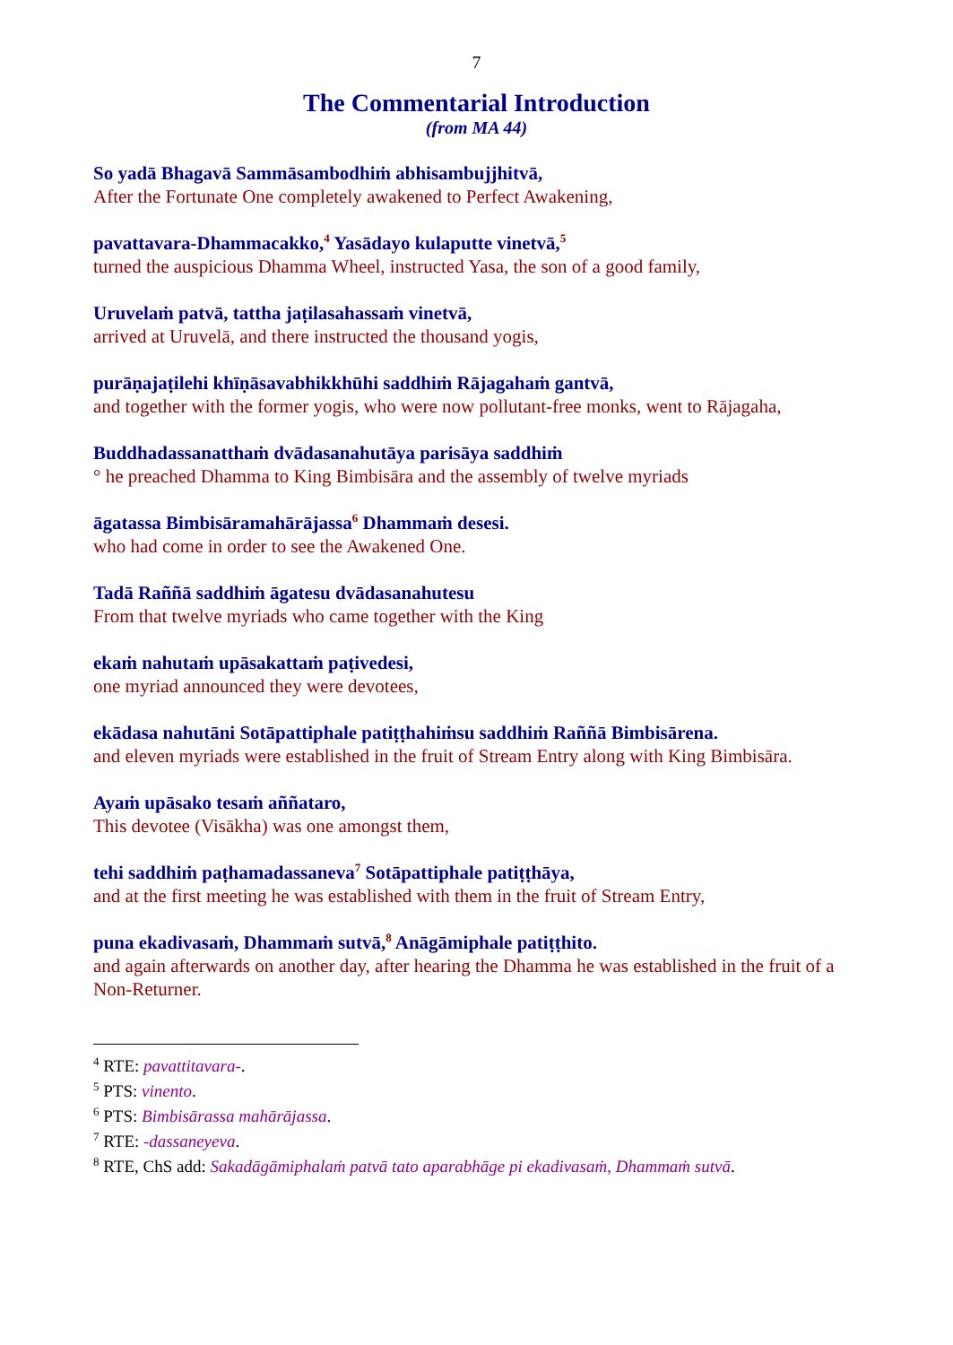7
The Commentarial Introduction
(from MA 44)
So yadā Bhagavā Sammāsambodhiṁ abhisambujjhitvā,
After the Fortunate One completely awakened to Perfect Awakening,
pavattavara-Dhammacakko,<sup>4</sup> Yasādayo kulaputte vinetvā,<sup>5</sup>
turned the auspicious Dhamma Wheel, instructed Yasa, the son of a good family,
Uruvelaṁ patvā, tattha jaṭilasahassaṁ vinetvā,
arrived at Uruvelā, and there instructed the thousand yogis,
purāṇajaṭilehi khīṇāsavabhikkhūhi saddhiṁ Rājagahaṁ gantvā,
and together with the former yogis, who were now pollutant-free monks, went to Rājagaha,
Buddhadassanatthaṁ dvādasanahutāya parisāya saddhiṁ
° he preached Dhamma to King Bimbisāra and the assembly of twelve myriads
āgatassa Bimbisāramahārājassa<sup>6</sup> Dhammaṁ desesi.
who had come in order to see the Awakened One.
Tadā Raññā saddhiṁ āgatesu dvādasanahutesu
From that twelve myriads who came together with the King
ekaṁ nahutaṁ upāsakattaṁ paṭivedesi,
one myriad announced they were devotees,
ekādasa nahutāni Sotāpattiphale patiṭṭhahiṁsu saddhiṁ Raññā Bimbisārena.
and eleven myriads were established in the fruit of Stream Entry along with King Bimbisāra.
Ayaṁ upāsako tesaṁ aññataro,
This devotee (Visākha) was one amongst them,
tehi saddhiṁ paṭhamadassaneva<sup>7</sup> Sotāpattiphale patiṭṭhāya,
and at the first meeting he was established with them in the fruit of Stream Entry,
puna ekadivasaṁ, Dhammaṁ sutvā,<sup>8</sup> Anāgāmiphale patiṭṭhito.
and again afterwards on another day, after hearing the Dhamma he was established in the fruit of a Non-Returner.
<sup>4</sup> RTE: pavattitavara-.
<sup>5</sup> PTS: vinento.
<sup>6</sup> PTS: Bimbisārassa mahārājassa.
<sup>7</sup> RTE: -dassaneyeva.
<sup>8</sup> RTE, ChS add: Sakadāgāmiphalaṁ patvā tato aparabhāge pi ekadivasaṁ, Dhammaṁ sutvā.